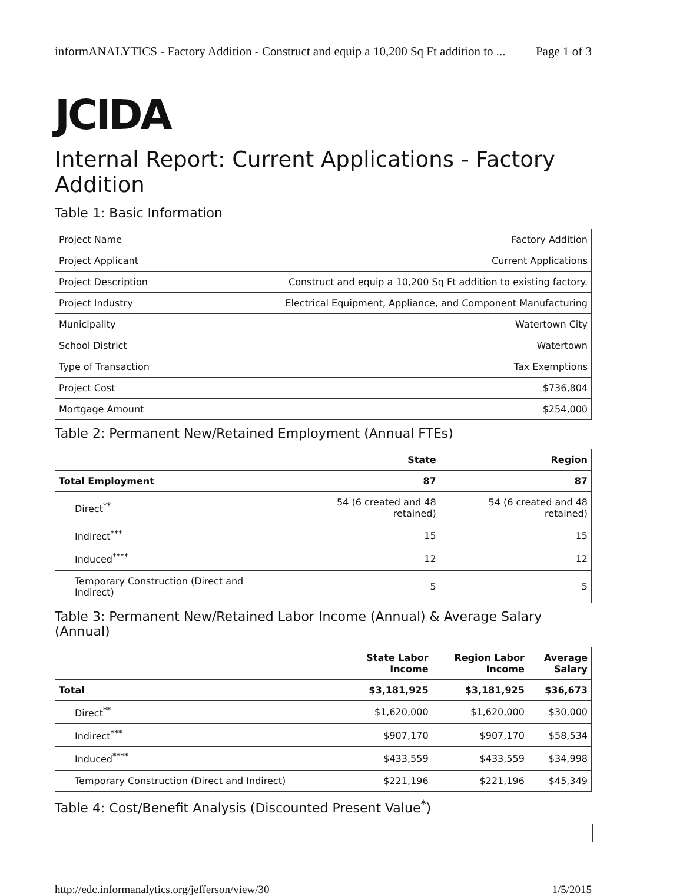informANALYTICS - Factory Addition - Construct and equip a 10,200 Sq Ft addition to ... Page 1 of 3
JCIDA
Internal Report: Current Applications - Factory Addition
Table 1: Basic Information
| Project Name | Factory Addition |
| Project Applicant | Current Applications |
| Project Description | Construct and equip a 10,200 Sq Ft addition to existing factory. |
| Project Industry | Electrical Equipment, Appliance, and Component Manufacturing |
| Municipality | Watertown City |
| School District | Watertown |
| Type of Transaction | Tax Exemptions |
| Project Cost | $736,804 |
| Mortgage Amount | $254,000 |
Table 2: Permanent New/Retained Employment (Annual FTEs)
| | State | Region |
| --- | --- | --- |
| Total Employment | 87 | 87 |
| Direct<sup>**</sup> | 54 (6 created and 48 retained) | 54 (6 created and 48 retained) |
| Indirect<sup>***</sup> | 15 | 15 |
| Induced<sup>****</sup> | 12 | 12 |
| Temporary Construction (Direct and Indirect) | 5 | 5 |
Table 3: Permanent New/Retained Labor Income (Annual) & Average Salary (Annual)
| | State Labor Income | Region Labor Income | Average Salary |
| --- | --- | --- | --- |
| Total | $3,181,925 | $3,181,925 | $36,673 |
| Direct<sup>**</sup> | $1,620,000 | $1,620,000 | $30,000 |
| Indirect<sup>***</sup> | $907,170 | $907,170 | $58,534 |
| Induced<sup>****</sup> | $433,559 | $433,559 | $34,998 |
| Temporary Construction (Direct and Indirect) | $221,196 | $221,196 | $45,349 |
Table 4: Cost/Benefit Analysis (Discounted Present Value<sup>*</sup>)
http://edc.informanalytics.org/jefferson/view/30 1/5/2015